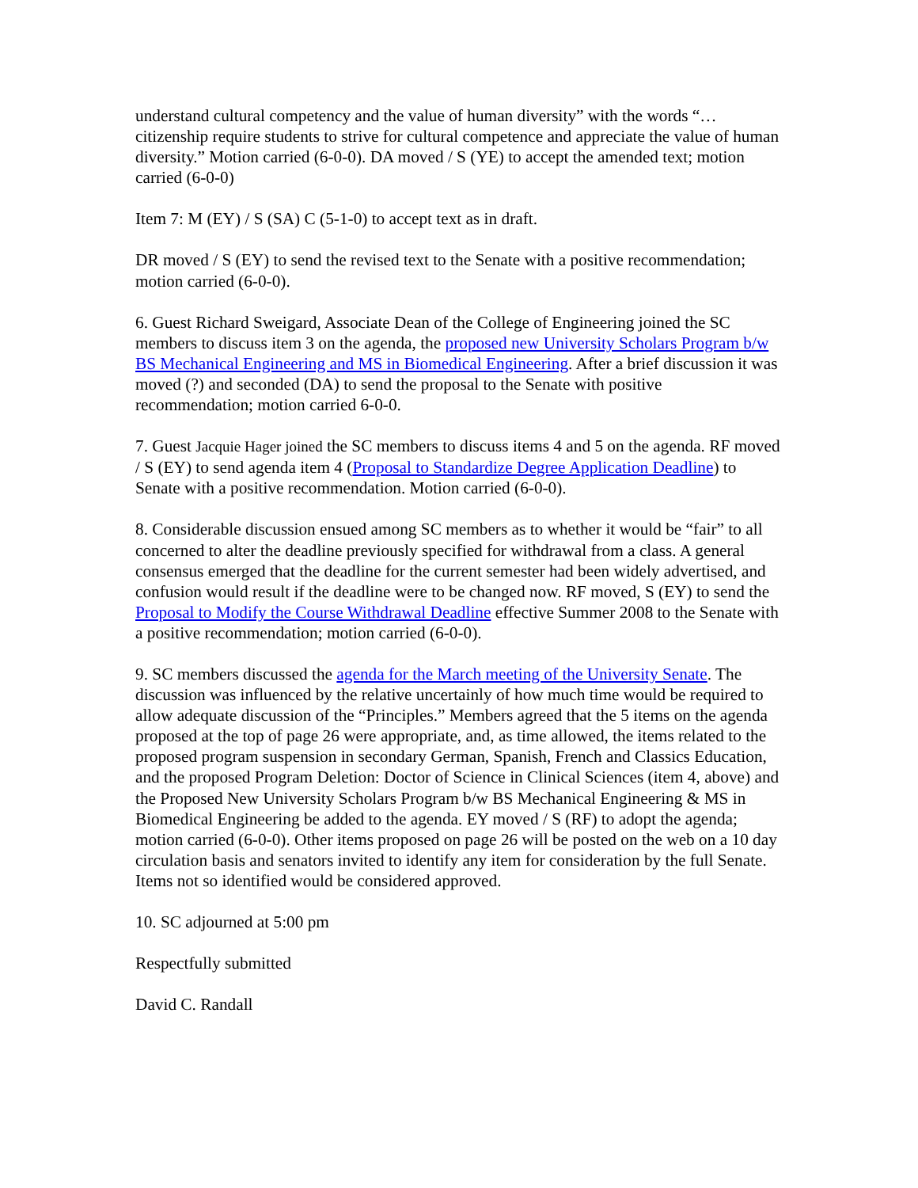understand cultural competency and the value of human diversity” with the words “…citizenship require students to strive for cultural competence and appreciate the value of human diversity.” Motion carried (6-0-0). DA moved / S (YE) to accept the amended text; motion carried (6-0-0)
Item 7: M (EY) / S (SA) C (5-1-0) to accept text as in draft.
DR moved / S (EY) to send the revised text to the Senate with a positive recommendation; motion carried (6-0-0).
6. Guest Richard Sweigard, Associate Dean of the College of Engineering joined the SC members to discuss item 3 on the agenda, the proposed new University Scholars Program b/w BS Mechanical Engineering and MS in Biomedical Engineering. After a brief discussion it was moved (?) and seconded (DA) to send the proposal to the Senate with positive recommendation; motion carried 6-0-0.
7. Guest Jacquie Hager joined the SC members to discuss items 4 and 5 on the agenda. RF moved / S (EY) to send agenda item 4 (Proposal to Standardize Degree Application Deadline) to Senate with a positive recommendation. Motion carried (6-0-0).
8. Considerable discussion ensued among SC members as to whether it would be “fair” to all concerned to alter the deadline previously specified for withdrawal from a class. A general consensus emerged that the deadline for the current semester had been widely advertised, and confusion would result if the deadline were to be changed now. RF moved, S (EY) to send the Proposal to Modify the Course Withdrawal Deadline effective Summer 2008 to the Senate with a positive recommendation; motion carried (6-0-0).
9. SC members discussed the agenda for the March meeting of the University Senate. The discussion was influenced by the relative uncertainly of how much time would be required to allow adequate discussion of the “Principles.” Members agreed that the 5 items on the agenda proposed at the top of page 26 were appropriate, and, as time allowed, the items related to the proposed program suspension in secondary German, Spanish, French and Classics Education, and the proposed Program Deletion: Doctor of Science in Clinical Sciences (item 4, above) and the Proposed New University Scholars Program b/w BS Mechanical Engineering & MS in Biomedical Engineering be added to the agenda. EY moved / S (RF) to adopt the agenda; motion carried (6-0-0). Other items proposed on page 26 will be posted on the web on a 10 day circulation basis and senators invited to identify any item for consideration by the full Senate. Items not so identified would be considered approved.
10. SC adjourned at 5:00 pm
Respectfully submitted
David C. Randall